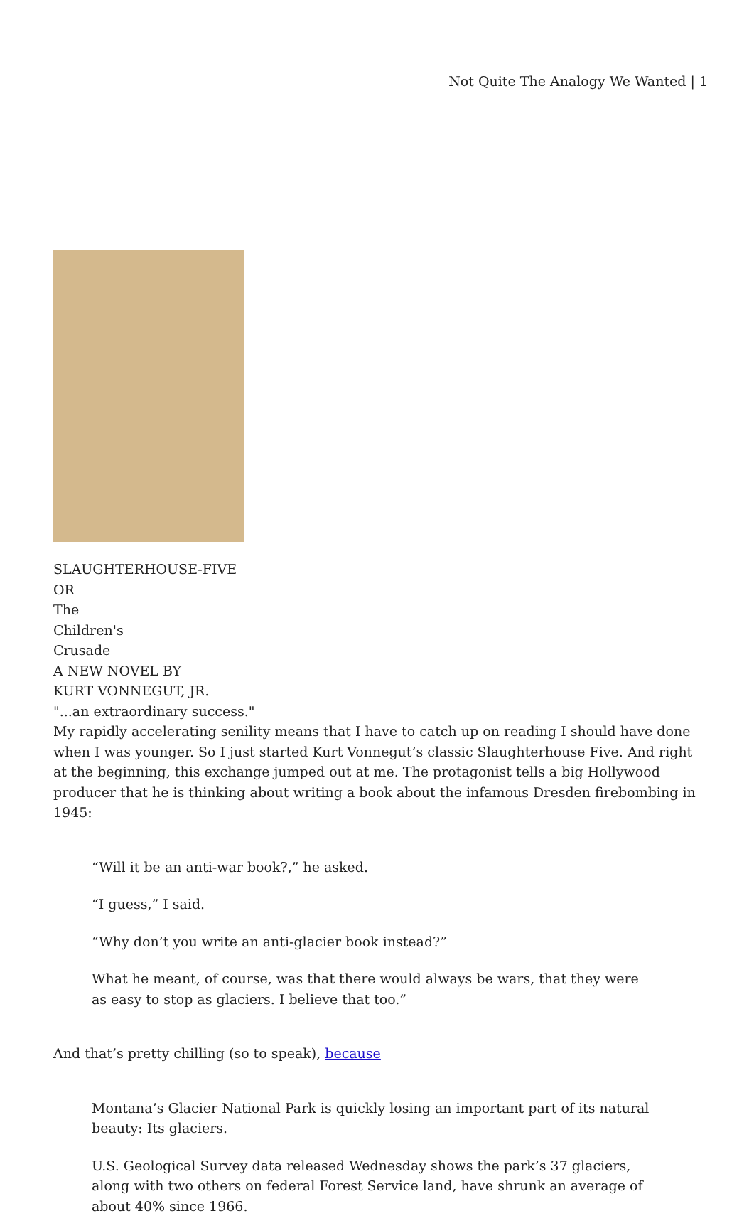Not Quite The Analogy We Wanted | 1
SLAUGHTERHOUSE-FIVE
OR
The
Children's
Crusade
A NEW NOVEL BY
KURT VONNEGUT, JR.
"...an extraordinary success."
My rapidly accelerating senility means that I have to catch up on reading I should have done when I was younger. So I just started Kurt Vonnegut’s classic Slaughterhouse Five. And right at the beginning, this exchange jumped out at me. The protagonist tells a big Hollywood producer that he is thinking about writing a book about the infamous Dresden firebombing in 1945:
“Will it be an anti-war book?,” he asked.
“I guess,” I said.
“Why don’t you write an anti-glacier book instead?”
What he meant, of course, was that there would always be wars, that they were as easy to stop as glaciers. I believe that too.”
And that’s pretty chilling (so to speak), because
Montana’s Glacier National Park is quickly losing an important part of its natural beauty: Its glaciers.
U.S. Geological Survey data released Wednesday shows the park’s 37 glaciers, along with two others on federal Forest Service land, have shrunk an average of about 40% since 1966.